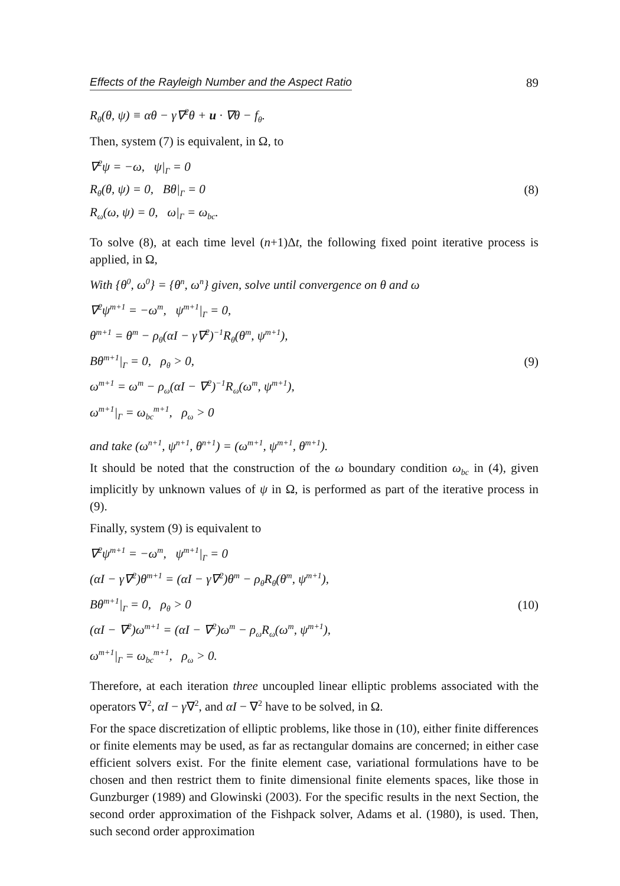Effects of the Rayleigh Number and the Aspect Ratio 89
R<sub>θ</sub>(θ, ψ) ≡ αθ − γ∇<sup>2</sup>θ + u · ∇θ − f<sub>θ</sub>.
Then, system (7) is equivalent, in Ω, to
∇<sup>2</sup>ψ = −ω, ψ|<sub>Γ</sub> = 0
R<sub>θ</sub>(θ, ψ) = 0, Bθ|<sub>Γ</sub> = 0
R<sub>ω</sub>(ω, ψ) = 0, ω|<sub>Γ</sub> = ω<sub>bc</sub>.
(8)
To solve (8), at each time level (n+1)Δt, the following fixed point iterative process is applied, in Ω,
With {θ<sup>0</sup>, ω<sup>0</sup>} = {θ<sup>n</sup>, ω<sup>n</sup>} given, solve until convergence on θ and ω
∇<sup>2</sup>ψ<sup>m+1</sup> = −ω<sup>m</sup>, ψ<sup>m+1</sup>|<sub>Γ</sub> = 0,
θ<sup>m+1</sup> = θ<sup>m</sup> − ρ<sub>θ</sub>(αI − γ∇<sup>2</sup>)<sup>−1</sup>R<sub>θ</sub>(θ<sup>m</sup>, ψ<sup>m+1</sup>),
Bθ<sup>m+1</sup>|<sub>Γ</sub> = 0, ρ<sub>θ</sub> > 0,
ω<sup>m+1</sup> = ω<sup>m</sup> − ρ<sub>ω</sub>(αI − ∇<sup>2</sup>)<sup>−1</sup>R<sub>ω</sub>(ω<sup>m</sup>, ψ<sup>m+1</sup>),
ω<sup>m+1</sup>|<sub>Γ</sub> = ω<sub>bc</sub><sup>m+1</sup>, ρ<sub>ω</sub> > 0
(9)
and take (ω<sup>n+1</sup>, ψ<sup>n+1</sup>, θ<sup>n+1</sup>) = (ω<sup>m+1</sup>, ψ<sup>m+1</sup>, θ<sup>m+1</sup>).
It should be noted that the construction of the ω boundary condition ω<sub>bc</sub> in (4), given implicitly by unknown values of ψ in Ω, is performed as part of the iterative process in (9).
Finally, system (9) is equivalent to
∇<sup>2</sup>ψ<sup>m+1</sup> = −ω<sup>m</sup>, ψ<sup>m+1</sup>|<sub>Γ</sub> = 0
(αI − γ∇<sup>2</sup>)θ<sup>m+1</sup> = (αI − γ∇<sup>2</sup>)θ<sup>m</sup> − ρ<sub>θ</sub>R<sub>θ</sub>(θ<sup>m</sup>, ψ<sup>m+1</sup>),
Bθ<sup>m+1</sup>|<sub>Γ</sub> = 0, ρ<sub>θ</sub> > 0
(αI − ∇<sup>2</sup>)ω<sup>m+1</sup> = (αI − ∇<sup>2</sup>)ω<sup>m</sup> − ρ<sub>ω</sub>R<sub>ω</sub>(ω<sup>m</sup>, ψ<sup>m+1</sup>),
ω<sup>m+1</sup>|<sub>Γ</sub> = ω<sub>bc</sub><sup>m+1</sup>, ρ<sub>ω</sub> > 0.
(10)
Therefore, at each iteration three uncoupled linear elliptic problems associated with the operators ∇<sup>2</sup>, αI − γ∇<sup>2</sup>, and αI − ∇<sup>2</sup> have to be solved, in Ω.
For the space discretization of elliptic problems, like those in (10), either finite differences or finite elements may be used, as far as rectangular domains are concerned; in either case efficient solvers exist. For the finite element case, variational formulations have to be chosen and then restrict them to finite dimensional finite elements spaces, like those in Gunzburger (1989) and Glowinski (2003). For the specific results in the next Section, the second order approximation of the Fishpack solver, Adams et al. (1980), is used. Then, such second order approximation